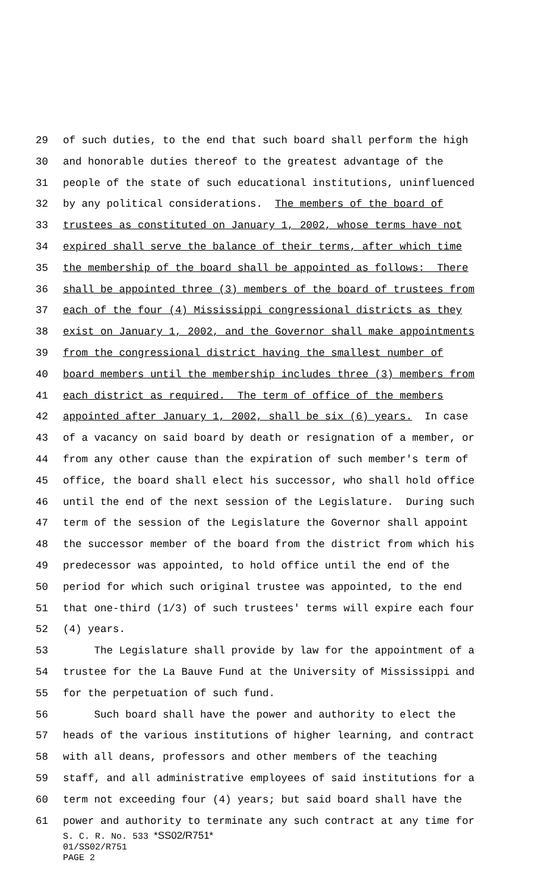29 of such duties, to the end that such board shall perform the high
30 and honorable duties thereof to the greatest advantage of the
31 people of the state of such educational institutions, uninfluenced
32 by any political considerations. The members of the board of
33 trustees as constituted on January 1, 2002, whose terms have not
34 expired shall serve the balance of their terms, after which time
35 the membership of the board shall be appointed as follows: There
36 shall be appointed three (3) members of the board of trustees from
37 each of the four (4) Mississippi congressional districts as they
38 exist on January 1, 2002, and the Governor shall make appointments
39 from the congressional district having the smallest number of
40 board members until the membership includes three (3) members from
41 each district as required. The term of office of the members
42 appointed after January 1, 2002, shall be six (6) years. In case
43 of a vacancy on said board by death or resignation of a member, or
44 from any other cause than the expiration of such member's term of
45 office, the board shall elect his successor, who shall hold office
46 until the end of the next session of the Legislature. During such
47 term of the session of the Legislature the Governor shall appoint
48 the successor member of the board from the district from which his
49 predecessor was appointed, to hold office until the end of the
50 period for which such original trustee was appointed, to the end
51 that one-third (1/3) of such trustees' terms will expire each four
52 (4) years.
53 The Legislature shall provide by law for the appointment of a
54 trustee for the La Bauve Fund at the University of Mississippi and
55 for the perpetuation of such fund.
56 Such board shall have the power and authority to elect the
57 heads of the various institutions of higher learning, and contract
58 with all deans, professors and other members of the teaching
59 staff, and all administrative employees of said institutions for a
60 term not exceeding four (4) years; but said board shall have the
61 power and authority to terminate any such contract at any time for
S. C. R. No. 533 *SS02/R751*
01/SS02/R751
PAGE 2